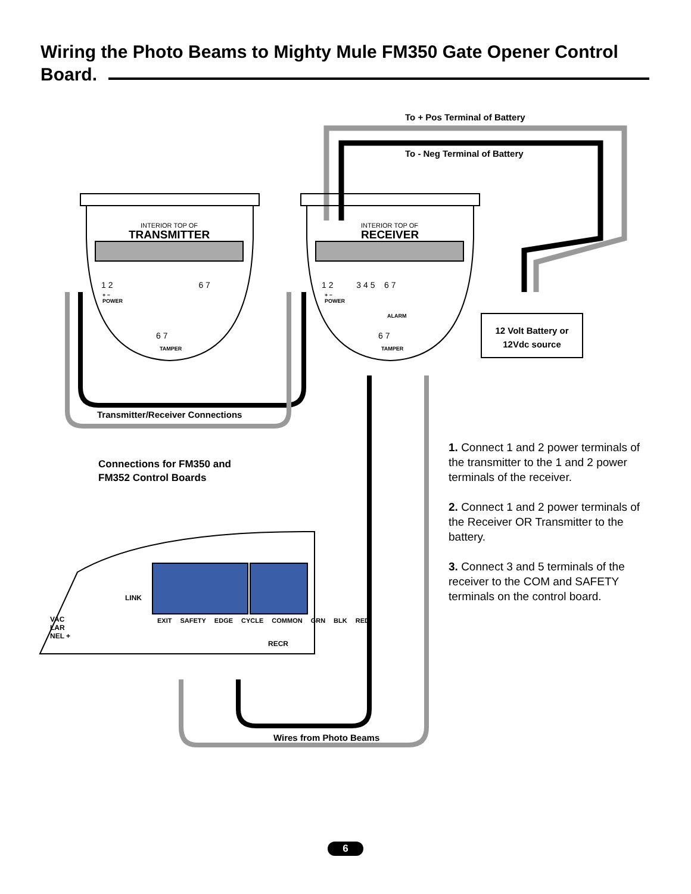Wiring the Photo Beams to Mighty Mule FM350 Gate Opener Control Board.
To + Pos Terminal of Battery
To - Neg Terminal of Battery
INTERIOR TOP OF
TRANSMITTER
INTERIOR TOP OF
RECEIVER
1 2 6 7
+ −
POWER
6 7
TAMPER
1 2 3 4 5 6 7
+ −
POWER
ALARM
6 7
TAMPER
12 Volt Battery or 12Vdc source
Transmitter/Receiver Connections
Connections for FM350 and
FM352 Control Boards
LINK
VAC
LAR
NEL +
EXIT SAFETY EDGE CYCLE COMMON GRN BLK RED
RECR
Wires from Photo Beams
1. Connect 1 and 2 power terminals of the transmitter to the 1 and 2 power terminals of the receiver.
2. Connect 1 and 2 power terminals of the Receiver OR Transmitter to the battery.
3. Connect 3 and 5 terminals of the receiver to the COM and SAFETY terminals on the control board.
6